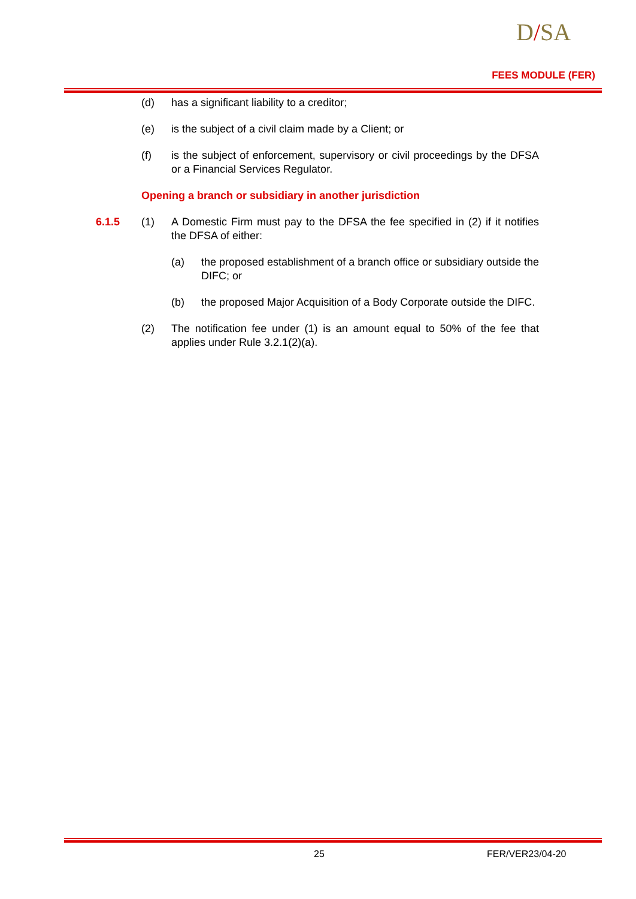D/SA
FEES MODULE (FER)
(d) has a significant liability to a creditor;
(e) is the subject of a civil claim made by a Client; or
(f) is the subject of enforcement, supervisory or civil proceedings by the DFSA or a Financial Services Regulator.
Opening a branch or subsidiary in another jurisdiction
6.1.5 (1) A Domestic Firm must pay to the DFSA the fee specified in (2) if it notifies the DFSA of either:
(a) the proposed establishment of a branch office or subsidiary outside the DIFC; or
(b) the proposed Major Acquisition of a Body Corporate outside the DIFC.
(2) The notification fee under (1) is an amount equal to 50% of the fee that applies under Rule 3.2.1(2)(a).
25 FER/VER23/04-20